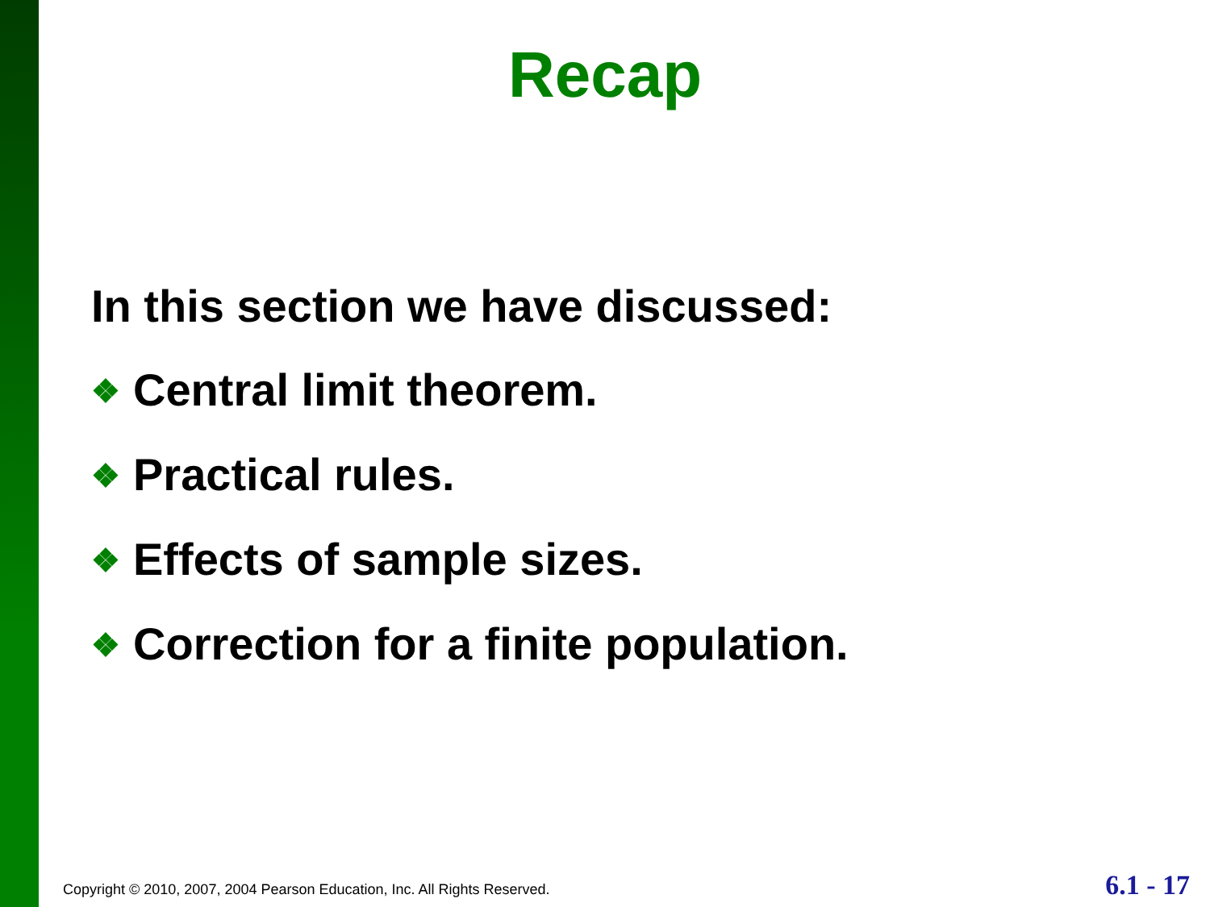Recap
In this section we have discussed:
❖ Central limit theorem.
❖ Practical rules.
❖ Effects of sample sizes.
❖ Correction for a finite population.
Copyright © 2010, 2007, 2004 Pearson Education, Inc. All Rights Reserved. 6.1 - 17